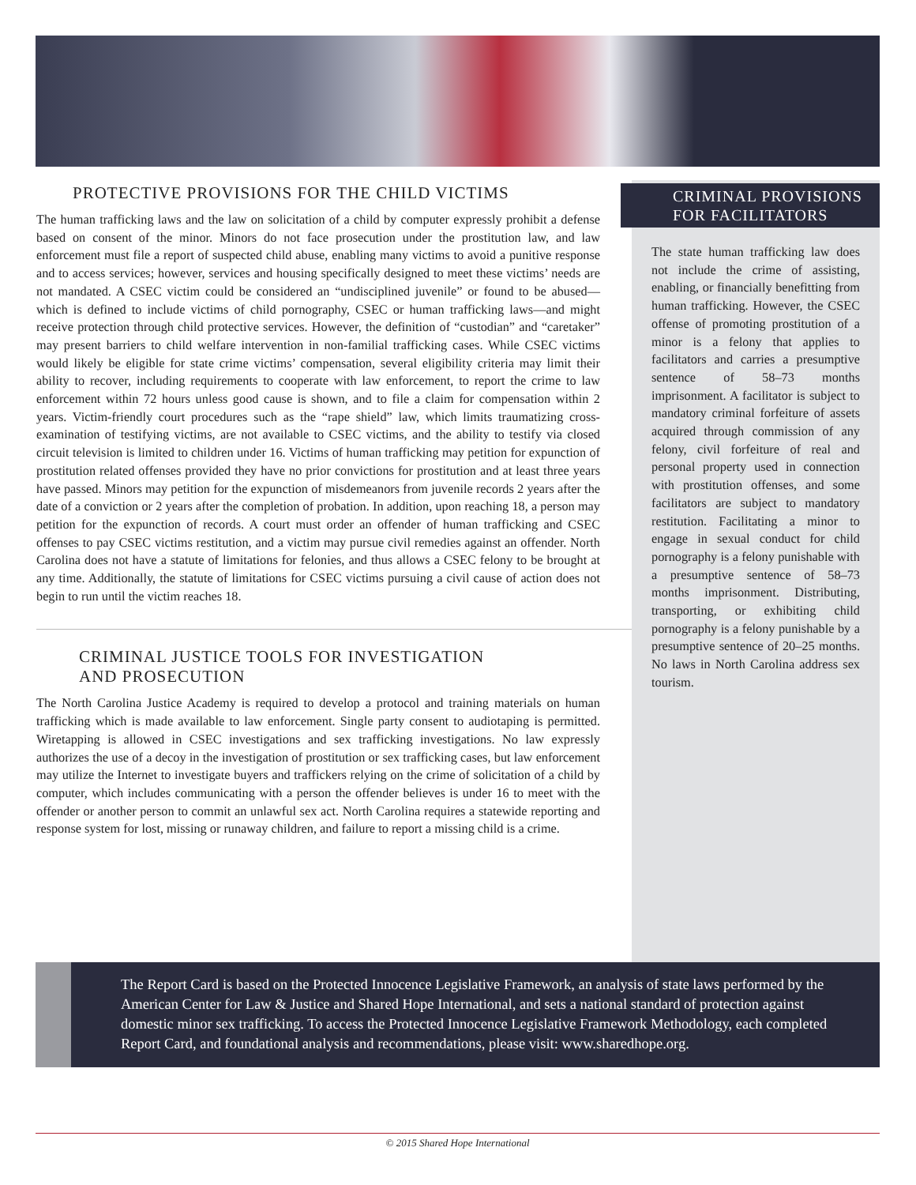PROTECTIVE PROVISIONS FOR THE CHILD VICTIMS
The human trafficking laws and the law on solicitation of a child by computer expressly prohibit a defense based on consent of the minor. Minors do not face prosecution under the prostitution law, and law enforcement must file a report of suspected child abuse, enabling many victims to avoid a punitive response and to access services; however, services and housing specifically designed to meet these victims’ needs are not mandated. A CSEC victim could be considered an “undisciplined juvenile” or found to be abused—which is defined to include victims of child pornography, CSEC or human trafficking laws—and might receive protection through child protective services. However, the definition of “custodian” and “caretaker” may present barriers to child welfare intervention in non-familial trafficking cases. While CSEC victims would likely be eligible for state crime victims’ compensation, several eligibility criteria may limit their ability to recover, including requirements to cooperate with law enforcement, to report the crime to law enforcement within 72 hours unless good cause is shown, and to file a claim for compensation within 2 years. Victim-friendly court procedures such as the “rape shield” law, which limits traumatizing cross-examination of testifying victims, are not available to CSEC victims, and the ability to testify via closed circuit television is limited to children under 16. Victims of human trafficking may petition for expunction of prostitution related offenses provided they have no prior convictions for prostitution and at least three years have passed. Minors may petition for the expunction of misdemeanors from juvenile records 2 years after the date of a conviction or 2 years after the completion of probation. In addition, upon reaching 18, a person may petition for the expunction of records. A court must order an offender of human trafficking and CSEC offenses to pay CSEC victims restitution, and a victim may pursue civil remedies against an offender. North Carolina does not have a statute of limitations for felonies, and thus allows a CSEC felony to be brought at any time. Additionally, the statute of limitations for CSEC victims pursuing a civil cause of action does not begin to run until the victim reaches 18.
CRIMINAL JUSTICE TOOLS FOR INVESTIGATION
AND PROSECUTION
The North Carolina Justice Academy is required to develop a protocol and training materials on human trafficking which is made available to law enforcement. Single party consent to audiotaping is permitted. Wiretapping is allowed in CSEC investigations and sex trafficking investigations. No law expressly authorizes the use of a decoy in the investigation of prostitution or sex trafficking cases, but law enforcement may utilize the Internet to investigate buyers and traffickers relying on the crime of solicitation of a child by computer, which includes communicating with a person the offender believes is under 16 to meet with the offender or another person to commit an unlawful sex act. North Carolina requires a statewide reporting and response system for lost, missing or runaway children, and failure to report a missing child is a crime.
CRIMINAL PROVISIONS
FOR FACILITATORS
The state human trafficking law does not include the crime of assisting, enabling, or financially benefitting from human trafficking. However, the CSEC offense of promoting prostitution of a minor is a felony that applies to facilitators and carries a presumptive sentence of 58–73 months imprisonment. A facilitator is subject to mandatory criminal forfeiture of assets acquired through commission of any felony, civil forfeiture of real and personal property used in connection with prostitution offenses, and some facilitators are subject to mandatory restitution. Facilitating a minor to engage in sexual conduct for child pornography is a felony punishable with a presumptive sentence of 58–73 months imprisonment. Distributing, transporting, or exhibiting child pornography is a felony punishable by a presumptive sentence of 20–25 months. No laws in North Carolina address sex tourism.
The Report Card is based on the Protected Innocence Legislative Framework, an analysis of state laws performed by the American Center for Law & Justice and Shared Hope International, and sets a national standard of protection against domestic minor sex trafficking. To access the Protected Innocence Legislative Framework Methodology, each completed Report Card, and foundational analysis and recommendations, please visit: www.sharedhope.org.
© 2015 Shared Hope International